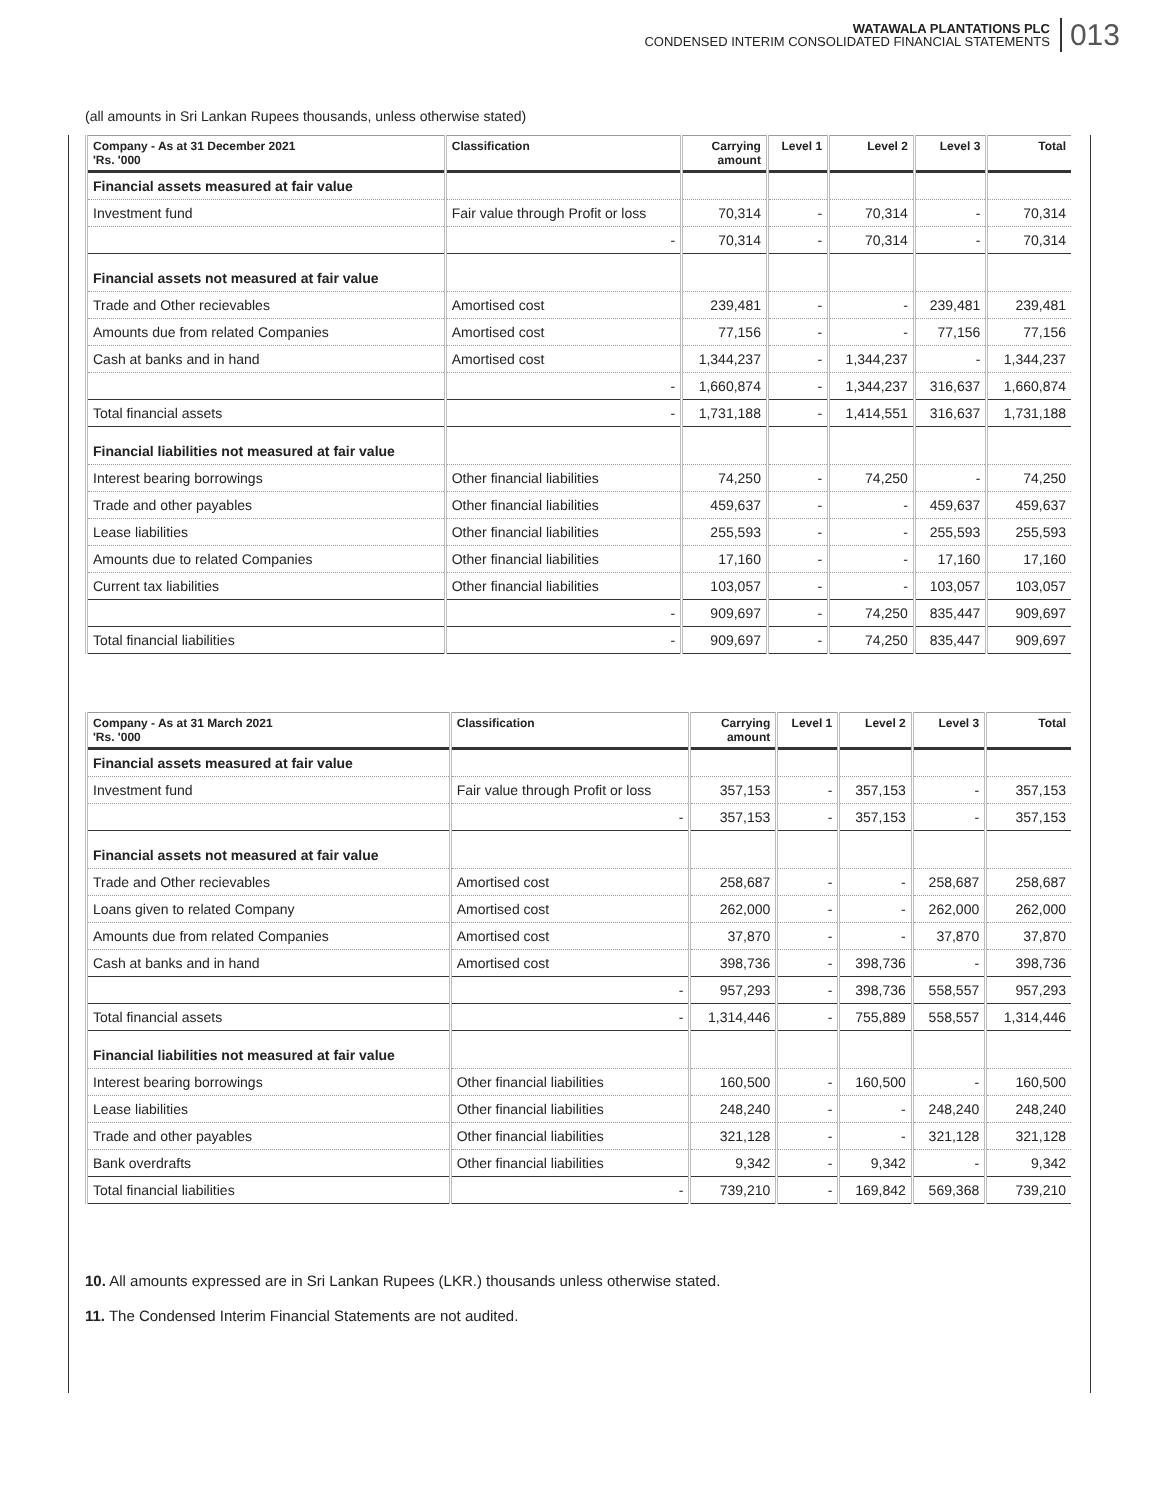WATAWALA PLANTATIONS PLC
CONDENSED INTERIM CONSOLIDATED FINANCIAL STATEMENTS
013
(all amounts in Sri Lankan Rupees thousands, unless otherwise stated)
| Company - As at 31 December 2021 'Rs. '000 | Classification | Carrying amount | Level 1 | Level 2 | Level 3 | Total |
| --- | --- | --- | --- | --- | --- | --- |
| Financial assets measured at fair value | | | | | | |
| Investment fund | Fair value through Profit or loss | 70,314 | - | 70,314 | - | 70,314 |
| | - | 70,314 | - | 70,314 | - | 70,314 |
| Financial assets not measured at fair value | | | | | | |
| Trade and Other recievables | Amortised cost | 239,481 | - | - | 239,481 | 239,481 |
| Amounts due from related Companies | Amortised cost | 77,156 | - | - | 77,156 | 77,156 |
| Cash at banks and in hand | Amortised cost | 1,344,237 | - | 1,344,237 | - | 1,344,237 |
| | - | 1,660,874 | - | 1,344,237 | 316,637 | 1,660,874 |
| Total financial assets | - | 1,731,188 | - | 1,414,551 | 316,637 | 1,731,188 |
| Financial liabilities not measured at fair value | | | | | | |
| Interest bearing borrowings | Other financial liabilities | 74,250 | - | 74,250 | - | 74,250 |
| Trade and other payables | Other financial liabilities | 459,637 | - | - | 459,637 | 459,637 |
| Lease liabilities | Other financial liabilities | 255,593 | - | - | 255,593 | 255,593 |
| Amounts due to related Companies | Other financial liabilities | 17,160 | - | - | 17,160 | 17,160 |
| Current tax liabilities | Other financial liabilities | 103,057 | - | - | 103,057 | 103,057 |
| | - | 909,697 | - | 74,250 | 835,447 | 909,697 |
| Total financial liabilities | - | 909,697 | - | 74,250 | 835,447 | 909,697 |
| Company - As at 31 March 2021 'Rs. '000 | Classification | Carrying amount | Level 1 | Level 2 | Level 3 | Total |
| --- | --- | --- | --- | --- | --- | --- |
| Financial assets measured at fair value | | | | | | |
| Investment fund | Fair value through Profit or loss | 357,153 | - | 357,153 | - | 357,153 |
| | - | 357,153 | - | 357,153 | - | 357,153 |
| Financial assets not measured at fair value | | | | | | |
| Trade and Other recievables | Amortised cost | 258,687 | - | - | 258,687 | 258,687 |
| Loans given to related Company | Amortised cost | 262,000 | - | - | 262,000 | 262,000 |
| Amounts due from related Companies | Amortised cost | 37,870 | - | - | 37,870 | 37,870 |
| Cash at banks and in hand | Amortised cost | 398,736 | - | 398,736 | - | 398,736 |
| | - | 957,293 | - | 398,736 | 558,557 | 957,293 |
| Total financial assets | - | 1,314,446 | - | 755,889 | 558,557 | 1,314,446 |
| Financial liabilities not measured at fair value | | | | | | |
| Interest bearing borrowings | Other financial liabilities | 160,500 | - | 160,500 | - | 160,500 |
| Lease liabilities | Other financial liabilities | 248,240 | - | - | 248,240 | 248,240 |
| Trade and other payables | Other financial liabilities | 321,128 | - | - | 321,128 | 321,128 |
| Bank overdrafts | Other financial liabilities | 9,342 | - | 9,342 | - | 9,342 |
| Total financial liabilities | - | 739,210 | - | 169,842 | 569,368 | 739,210 |
10. All amounts expressed are in Sri Lankan Rupees (LKR.) thousands unless otherwise stated.
11. The Condensed Interim Financial Statements are not audited.